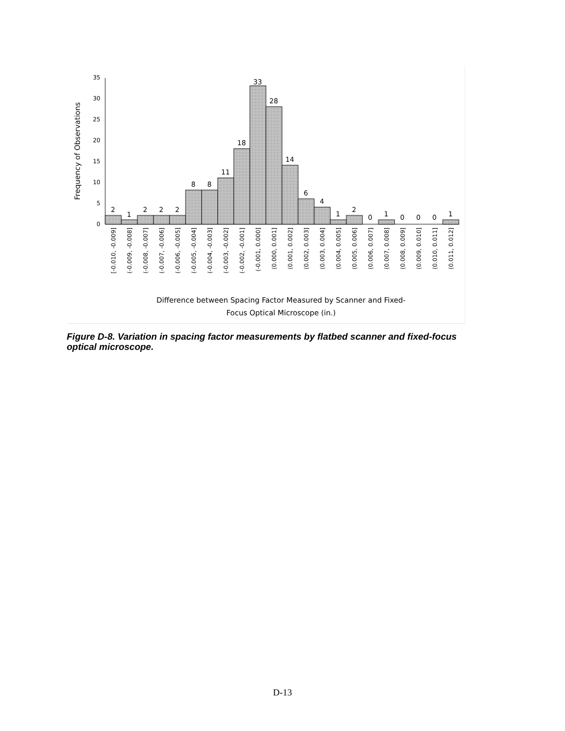0
5
10
15
20
25
30
35
Frequency of Observations
2
1
2
2
2
8
8
11
18
33
28
14
6
4
1
2
0
1
0
0
0
1
[-0.010, -0.009]
(-0.009, -0.008]
(-0.008, -0.007]
(-0.007, -0.006]
(-0.006, -0.005]
(-0.005, -0.004]
(-0.004, -0.003]
(-0.003, -0.002]
(-0.002, -0.001]
(-0.001, 0.000]
(0.000, 0.001]
(0.001, 0.002]
(0.002, 0.003]
(0.003, 0.004]
(0.004, 0.005]
(0.005, 0.006]
(0.006, 0.007]
(0.007, 0.008]
(0.008, 0.009]
(0.009, 0.010]
(0.010, 0.011]
(0.011, 0.012]
Difference between Spacing Factor Measured by Scanner and Fixed-
Focus Optical Microscope (in.)
Figure D-8. Variation in spacing factor measurements by flatbed scanner and fixed-focus optical microscope.
D-13